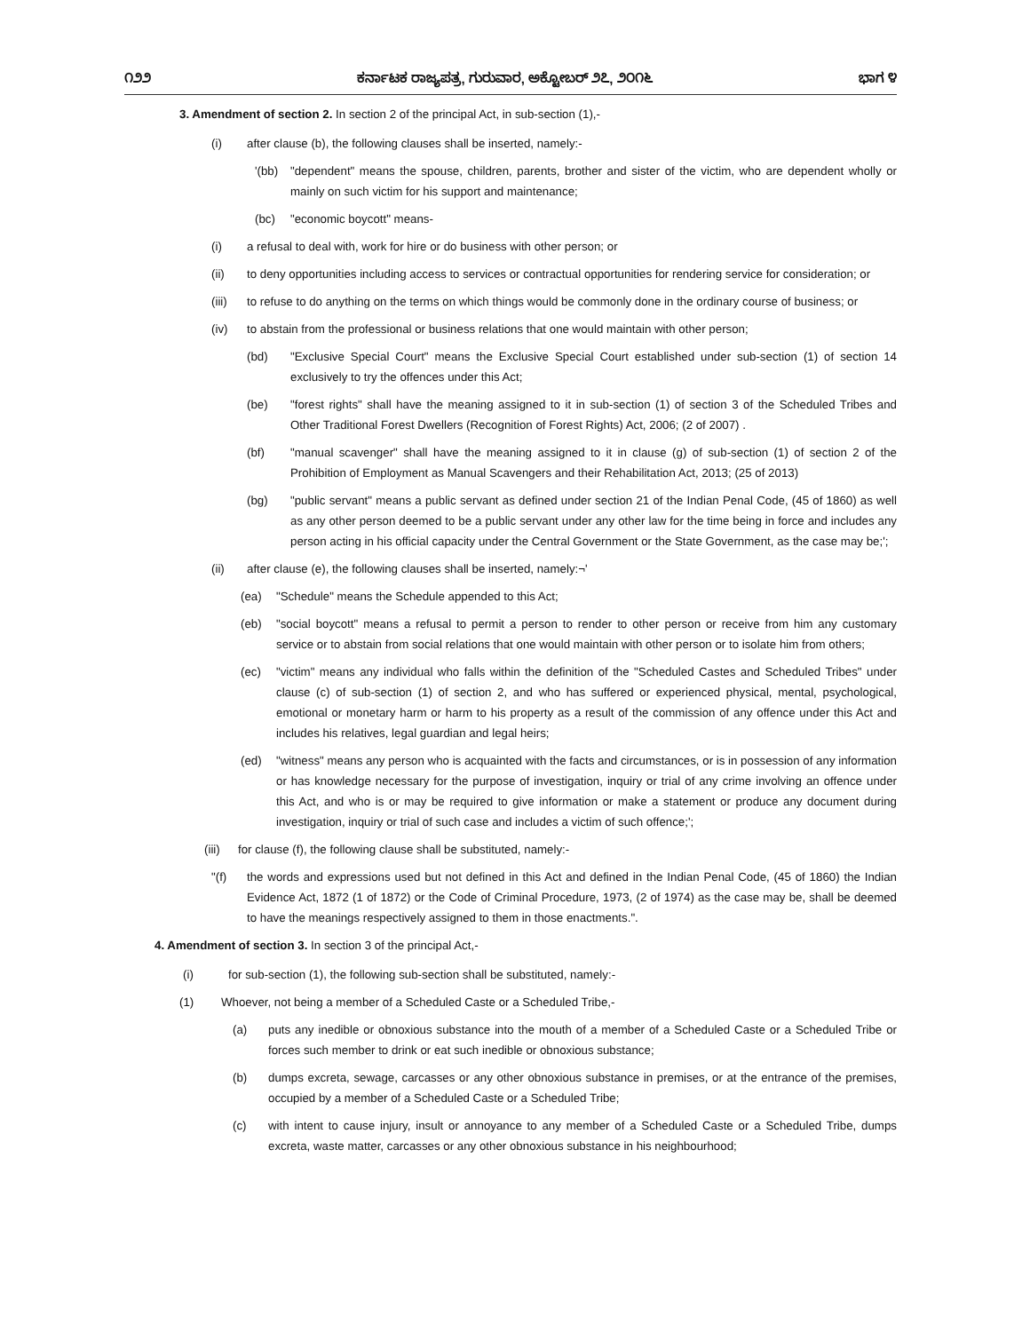೧೨೨ ಕರ್ನಾಟಕ ರಾಜ್ಯಪತ್ರ, ಗುರುವಾರ, ಅಕ್ಟೋಬರ್ ೨೭, ೨೦೧೬ ಭಾಗ ೪
3. Amendment of section 2. In section 2 of the principal Act, in sub-section (1),-
(i) after clause (b), the following clauses shall be inserted, namely:-
'(bb) "dependent" means the spouse, children, parents, brother and sister of the victim, who are dependent wholly or mainly on such victim for his support and maintenance;
(bc) "economic boycott" means-
(i) a refusal to deal with, work for hire or do business with other person; or
(ii) to deny opportunities including access to services or contractual opportunities for rendering service for consideration; or
(iii) to refuse to do anything on the terms on which things would be commonly done in the ordinary course of business; or
(iv) to abstain from the professional or business relations that one would maintain with other person;
(bd) "Exclusive Special Court" means the Exclusive Special Court established under sub-section (1) of section 14 exclusively to try the offences under this Act;
(be) "forest rights" shall have the meaning assigned to it in sub-section (1) of section 3 of the Scheduled Tribes and Other Traditional Forest Dwellers (Recognition of Forest Rights) Act, 2006; (2 of 2007) .
(bf) "manual scavenger" shall have the meaning assigned to it in clause (g) of sub-section (1) of section 2 of the Prohibition of Employment as Manual Scavengers and their Rehabilitation Act, 2013; (25 of 2013)
(bg) "public servant" means a public servant as defined under section 21 of the Indian Penal Code, (45 of 1860) as well as any other person deemed to be a public servant under any other law for the time being in force and includes any person acting in his official capacity under the Central Government or the State Government, as the case may be;';
(ii) after clause (e), the following clauses shall be inserted, namely:¬'
(ea) "Schedule" means the Schedule appended to this Act;
(eb) "social boycott" means a refusal to permit a person to render to other person or receive from him any customary service or to abstain from social relations that one would maintain with other person or to isolate him from others;
(ec) "victim" means any individual who falls within the definition of the "Scheduled Castes and Scheduled Tribes" under clause (c) of sub-section (1) of section 2, and who has suffered or experienced physical, mental, psychological, emotional or monetary harm or harm to his property as a result of the commission of any offence under this Act and includes his relatives, legal guardian and legal heirs;
(ed) "witness" means any person who is acquainted with the facts and circumstances, or is in possession of any information or has knowledge necessary for the purpose of investigation, inquiry or trial of any crime involving an offence under this Act, and who is or may be required to give information or make a statement or produce any document during investigation, inquiry or trial of such case and includes a victim of such offence;';
(iii) for clause (f), the following clause shall be substituted, namely:-
"(f) the words and expressions used but not defined in this Act and defined in the Indian Penal Code, (45 of 1860) the Indian Evidence Act, 1872 (1 of 1872) or the Code of Criminal Procedure, 1973, (2 of 1974) as the case may be, shall be deemed to have the meanings respectively assigned to them in those enactments.".
4. Amendment of section 3. In section 3 of the principal Act,-
(i) for sub-section (1), the following sub-section shall be substituted, namely:-
(1) Whoever, not being a member of a Scheduled Caste or a Scheduled Tribe,-
(a) puts any inedible or obnoxious substance into the mouth of a member of a Scheduled Caste or a Scheduled Tribe or forces such member to drink or eat such inedible or obnoxious substance;
(b) dumps excreta, sewage, carcasses or any other obnoxious substance in premises, or at the entrance of the premises, occupied by a member of a Scheduled Caste or a Scheduled Tribe;
(c) with intent to cause injury, insult or annoyance to any member of a Scheduled Caste or a Scheduled Tribe, dumps excreta, waste matter, carcasses or any other obnoxious substance in his neighbourhood;